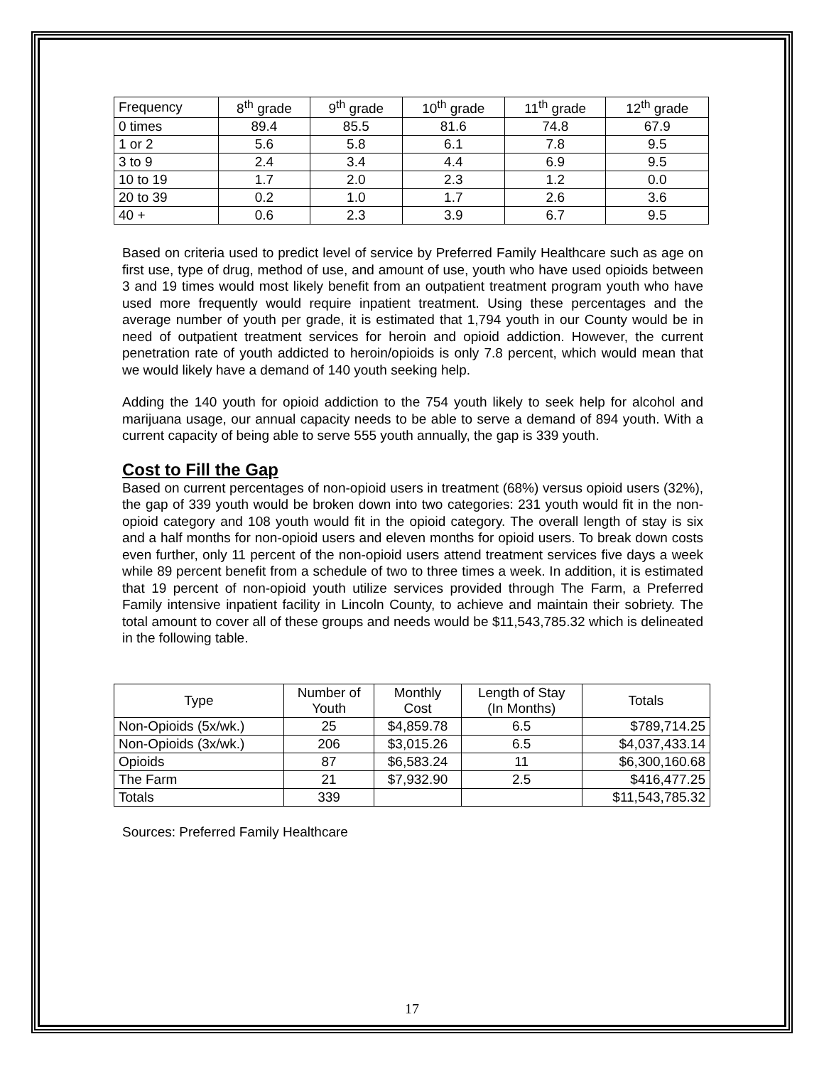| Frequency | 8<sup>th</sup> grade | 9<sup>th</sup> grade | 10<sup>th</sup> grade | 11<sup>th</sup> grade | 12<sup>th</sup> grade |
| --- | --- | --- | --- | --- | --- |
| 0 times | 89.4 | 85.5 | 81.6 | 74.8 | 67.9 |
| 1 or 2 | 5.6 | 5.8 | 6.1 | 7.8 | 9.5 |
| 3 to 9 | 2.4 | 3.4 | 4.4 | 6.9 | 9.5 |
| 10 to 19 | 1.7 | 2.0 | 2.3 | 1.2 | 0.0 |
| 20 to 39 | 0.2 | 1.0 | 1.7 | 2.6 | 3.6 |
| 40 + | 0.6 | 2.3 | 3.9 | 6.7 | 9.5 |
Based on criteria used to predict level of service by Preferred Family Healthcare such as age on first use, type of drug, method of use, and amount of use, youth who have used opioids between 3 and 19 times would most likely benefit from an outpatient treatment program youth who have used more frequently would require inpatient treatment. Using these percentages and the average number of youth per grade, it is estimated that 1,794 youth in our County would be in need of outpatient treatment services for heroin and opioid addiction. However, the current penetration rate of youth addicted to heroin/opioids is only 7.8 percent, which would mean that we would likely have a demand of 140 youth seeking help.
Adding the 140 youth for opioid addiction to the 754 youth likely to seek help for alcohol and marijuana usage, our annual capacity needs to be able to serve a demand of 894 youth. With a current capacity of being able to serve 555 youth annually, the gap is 339 youth.
Cost to Fill the Gap
Based on current percentages of non-opioid users in treatment (68%) versus opioid users (32%), the gap of 339 youth would be broken down into two categories: 231 youth would fit in the non-opioid category and 108 youth would fit in the opioid category. The overall length of stay is six and a half months for non-opioid users and eleven months for opioid users. To break down costs even further, only 11 percent of the non-opioid users attend treatment services five days a week while 89 percent benefit from a schedule of two to three times a week. In addition, it is estimated that 19 percent of non-opioid youth utilize services provided through The Farm, a Preferred Family intensive inpatient facility in Lincoln County, to achieve and maintain their sobriety. The total amount to cover all of these groups and needs would be $11,543,785.32 which is delineated in the following table.
| Type | Number of Youth | Monthly Cost | Length of Stay (In Months) | Totals |
| Non-Opioids (5x/wk.) | 25 | $4,859.78 | 6.5 | $789,714.25 |
| Non-Opioids (3x/wk.) | 206 | $3,015.26 | 6.5 | $4,037,433.14 |
| Opioids | 87 | $6,583.24 | 11 | $6,300,160.68 |
| The Farm | 21 | $7,932.90 | 2.5 | $416,477.25 |
| Totals | 339 | | | $11,543,785.32 |
Sources: Preferred Family Healthcare
17